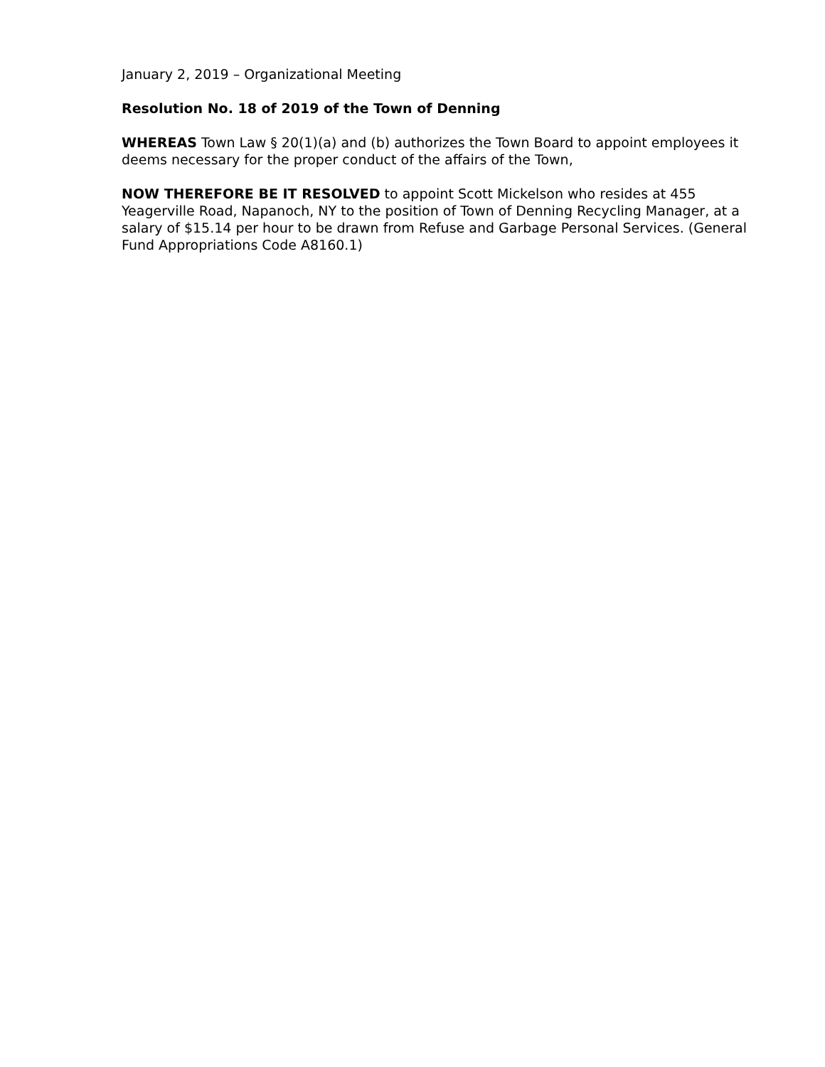January 2, 2019 – Organizational Meeting
Resolution No. 18 of 2019 of the Town of Denning
WHEREAS Town Law § 20(1)(a) and (b) authorizes the Town Board to appoint employees it deems necessary for the proper conduct of the affairs of the Town,
NOW THEREFORE BE IT RESOLVED to appoint Scott Mickelson who resides at 455 Yeagerville Road, Napanoch, NY to the position of Town of Denning Recycling Manager, at a salary of $15.14 per hour to be drawn from Refuse and Garbage Personal Services. (General Fund Appropriations Code A8160.1)